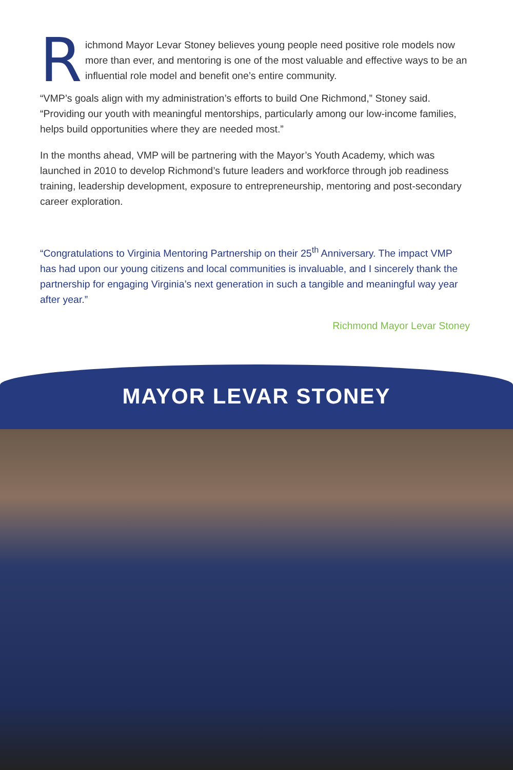R
ichmond Mayor Levar Stoney believes young people need positive role models now more than ever, and mentoring is one of the most valuable and effective ways to be an influential role model and benefit one’s entire community.
“VMP’s goals align with my administration’s efforts to build One Richmond,” Stoney said. “Providing our youth with meaningful mentorships, particularly among our low-income families, helps build opportunities where they are needed most.”
In the months ahead, VMP will be partnering with the Mayor’s Youth Academy, which was launched in 2010 to develop Richmond’s future leaders and workforce through job readiness training, leadership development, exposure to entrepreneurship, mentoring and post-secondary career exploration.
“Congratulations to Virginia Mentoring Partnership on their 25<sup>th</sup> Anniversary. The impact VMP has had upon our young citizens and local communities is invaluable, and I sincerely thank the partnership for engaging Virginia’s next generation in such a tangible and meaningful way year after year.”
Richmond Mayor Levar Stoney
MAYOR LEVAR STONEY